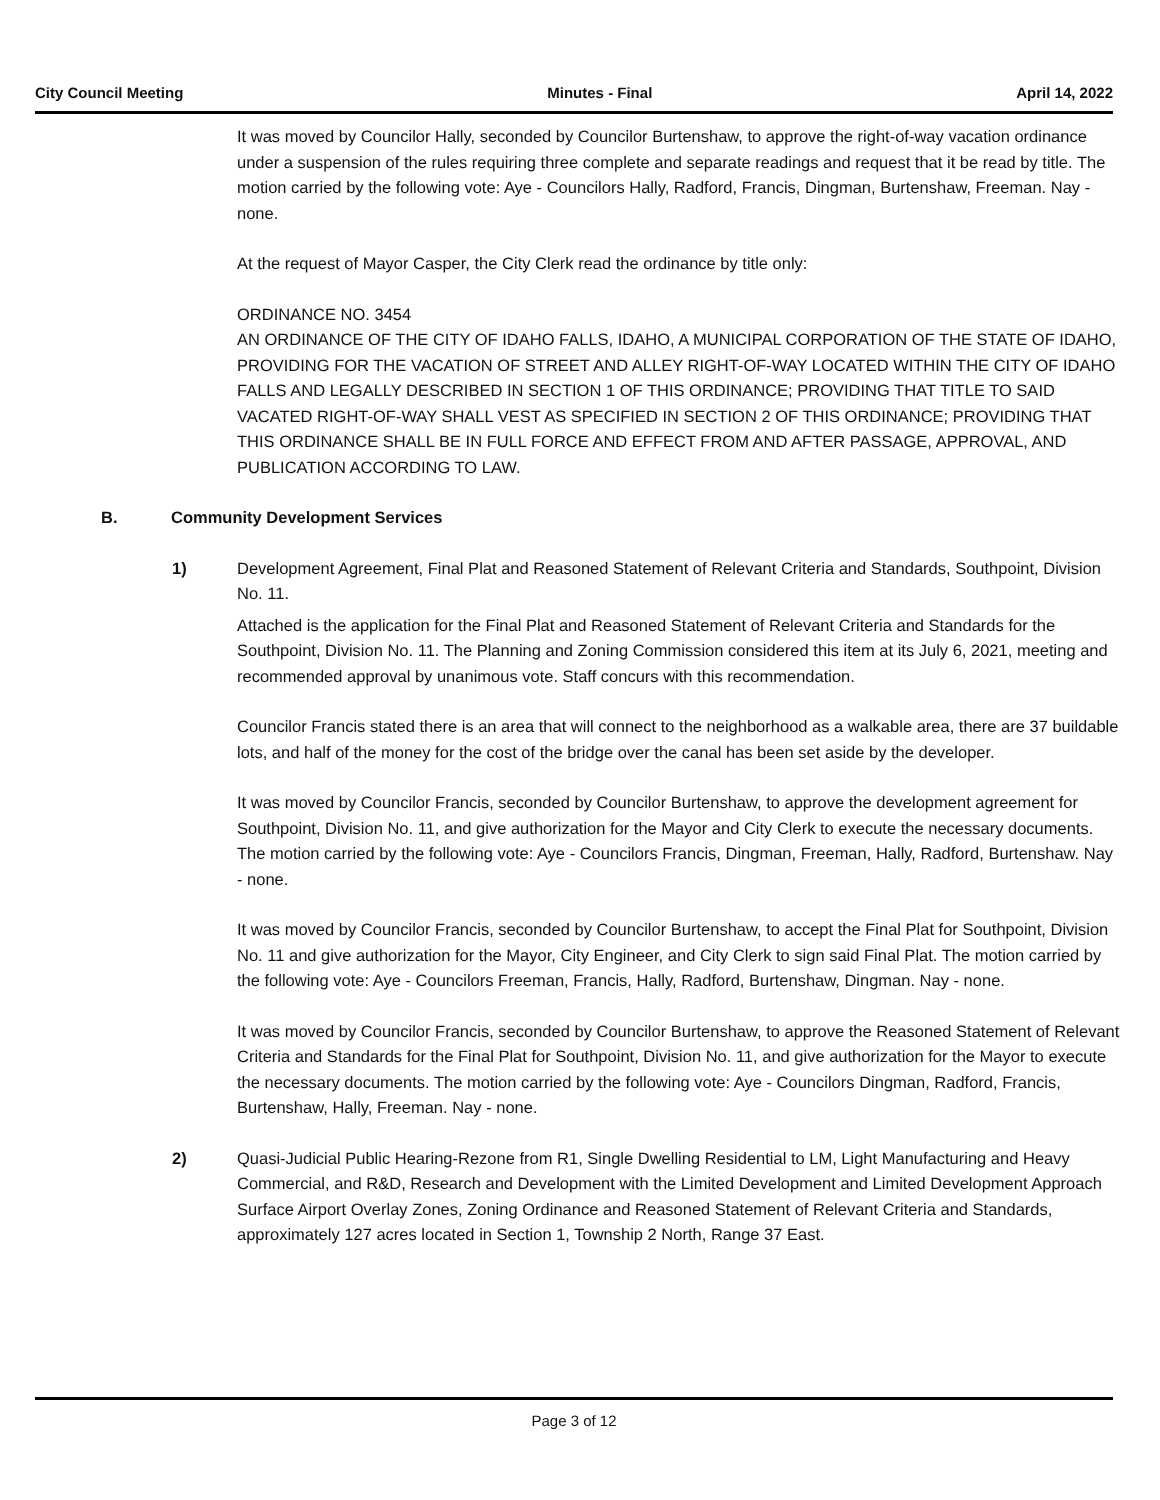City Council Meeting Minutes - Final April 14, 2022
It was moved by Councilor Hally, seconded by Councilor Burtenshaw, to approve the right-of-way vacation ordinance under a suspension of the rules requiring three complete and separate readings and request that it be read by title. The motion carried by the following vote: Aye - Councilors Hally, Radford, Francis, Dingman, Burtenshaw, Freeman. Nay - none.
At the request of Mayor Casper, the City Clerk read the ordinance by title only:
ORDINANCE NO. 3454
AN ORDINANCE OF THE CITY OF IDAHO FALLS, IDAHO, A MUNICIPAL CORPORATION OF THE STATE OF IDAHO, PROVIDING FOR THE VACATION OF STREET AND ALLEY RIGHT-OF-WAY LOCATED WITHIN THE CITY OF IDAHO FALLS AND LEGALLY DESCRIBED IN SECTION 1 OF THIS ORDINANCE; PROVIDING THAT TITLE TO SAID VACATED RIGHT-OF-WAY SHALL VEST AS SPECIFIED IN SECTION 2 OF THIS ORDINANCE; PROVIDING THAT THIS ORDINANCE SHALL BE IN FULL FORCE AND EFFECT FROM AND AFTER PASSAGE, APPROVAL, AND PUBLICATION ACCORDING TO LAW.
B. Community Development Services
1) Development Agreement, Final Plat and Reasoned Statement of Relevant Criteria and Standards, Southpoint, Division No. 11.
Attached is the application for the Final Plat and Reasoned Statement of Relevant Criteria and Standards for the Southpoint, Division No. 11. The Planning and Zoning Commission considered this item at its July 6, 2021, meeting and recommended approval by unanimous vote. Staff concurs with this recommendation.
Councilor Francis stated there is an area that will connect to the neighborhood as a walkable area, there are 37 buildable lots, and half of the money for the cost of the bridge over the canal has been set aside by the developer.
It was moved by Councilor Francis, seconded by Councilor Burtenshaw, to approve the development agreement for Southpoint, Division No. 11, and give authorization for the Mayor and City Clerk to execute the necessary documents. The motion carried by the following vote: Aye - Councilors Francis, Dingman, Freeman, Hally, Radford, Burtenshaw. Nay - none.
It was moved by Councilor Francis, seconded by Councilor Burtenshaw, to accept the Final Plat for Southpoint, Division No. 11 and give authorization for the Mayor, City Engineer, and City Clerk to sign said Final Plat. The motion carried by the following vote: Aye - Councilors Freeman, Francis, Hally, Radford, Burtenshaw, Dingman. Nay - none.
It was moved by Councilor Francis, seconded by Councilor Burtenshaw, to approve the Reasoned Statement of Relevant Criteria and Standards for the Final Plat for Southpoint, Division No. 11, and give authorization for the Mayor to execute the necessary documents. The motion carried by the following vote: Aye - Councilors Dingman, Radford, Francis, Burtenshaw, Hally, Freeman. Nay - none.
2) Quasi-Judicial Public Hearing-Rezone from R1, Single Dwelling Residential to LM, Light Manufacturing and Heavy Commercial, and R&D, Research and Development with the Limited Development and Limited Development Approach Surface Airport Overlay Zones, Zoning Ordinance and Reasoned Statement of Relevant Criteria and Standards, approximately 127 acres located in Section 1, Township 2 North, Range 37 East.
Page 3 of 12